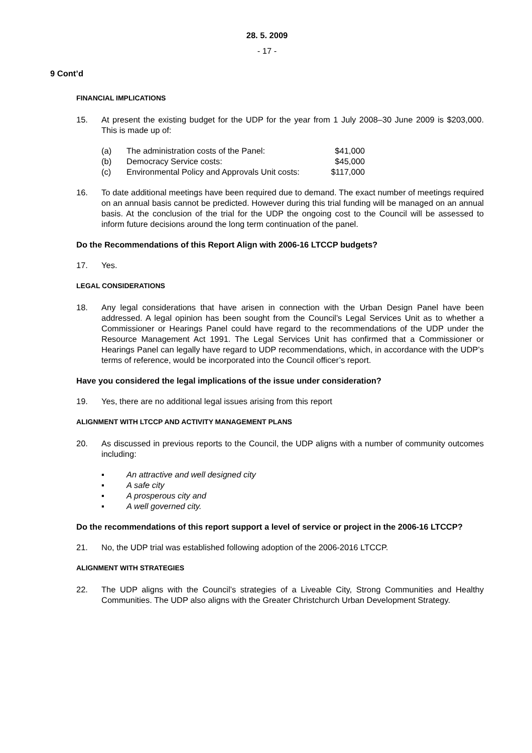28. 5. 2009
- 17 -
9 Cont’d
FINANCIAL IMPLICATIONS
15. At present the existing budget for the UDP for the year from 1 July 2008–30 June 2009 is $203,000. This is made up of:
(a) The administration costs of the Panel: $41,000
(b) Democracy Service costs: $45,000
(c) Environmental Policy and Approvals Unit costs:
$117,000
16. To date additional meetings have been required due to demand. The exact number of meetings required on an annual basis cannot be predicted. However during this trial funding will be managed on an annual basis. At the conclusion of the trial for the UDP the ongoing cost to the Council will be assessed to inform future decisions around the long term continuation of the panel.
Do the Recommendations of this Report Align with 2006-16 LTCCP budgets?
17. Yes.
LEGAL CONSIDERATIONS
18. Any legal considerations that have arisen in connection with the Urban Design Panel have been addressed. A legal opinion has been sought from the Council’s Legal Services Unit as to whether a Commissioner or Hearings Panel could have regard to the recommendations of the UDP under the Resource Management Act 1991. The Legal Services Unit has confirmed that a Commissioner or Hearings Panel can legally have regard to UDP recommendations, which, in accordance with the UDP’s terms of reference, would be incorporated into the Council officer’s report.
Have you considered the legal implications of the issue under consideration?
19. Yes, there are no additional legal issues arising from this report
ALIGNMENT WITH LTCCP AND ACTIVITY MANAGEMENT PLANS
20. As discussed in previous reports to the Council, the UDP aligns with a number of community outcomes including:
▪ An attractive and well designed city
▪ A safe city
▪ A prosperous city and
▪ A well governed city.
Do the recommendations of this report support a level of service or project in the 2006-16 LTCCP?
21. No, the UDP trial was established following adoption of the 2006-2016 LTCCP.
ALIGNMENT WITH STRATEGIES
22. The UDP aligns with the Council’s strategies of a Liveable City, Strong Communities and Healthy Communities. The UDP also aligns with the Greater Christchurch Urban Development Strategy.